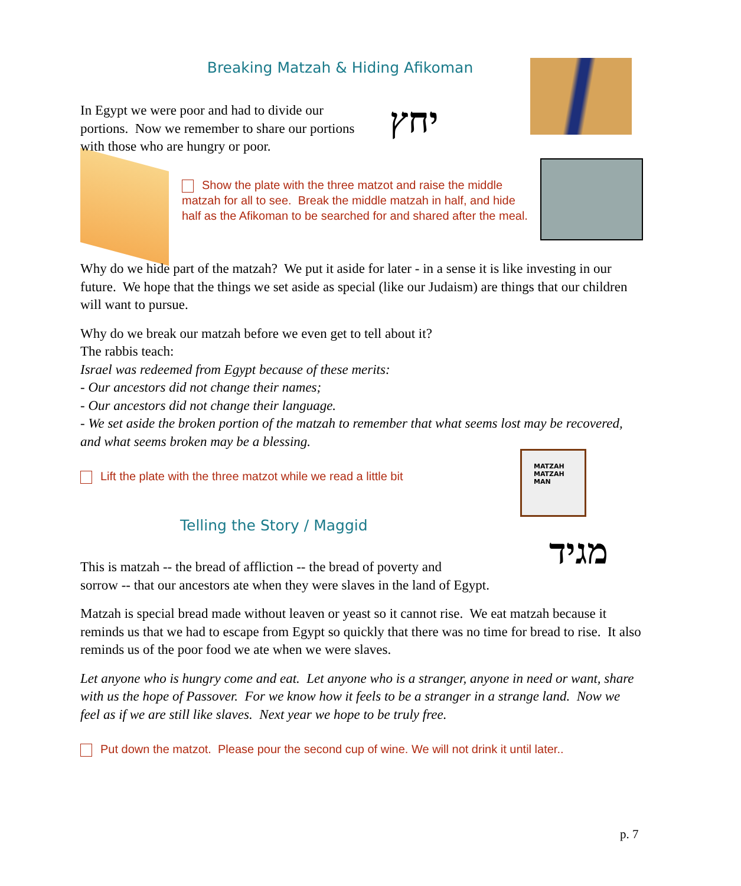MATZAH
MATZAH
MAN
Breaking Matzah & Hiding Afikoman
In Egypt we were poor and had to divide our portions. Now we remember to share our portions with those who are hungry or poor.
יחץ
Show the plate with the three matzot and raise the middle matzah for all to see. Break the middle matzah in half, and hide half as the Afikoman to be searched for and shared after the meal.
Why do we hide part of the matzah? We put it aside for later - in a sense it is like investing in our future. We hope that the things we set aside as special (like our Judaism) are things that our children will want to pursue.
Why do we break our matzah before we even get to tell about it?
The rabbis teach:
Israel was redeemed from Egypt because of these merits:
- Our ancestors did not change their names;
- Our ancestors did not change their language.
- We set aside the broken portion of the matzah to remember that what seems lost may be recovered, and what seems broken may be a blessing.
Lift the plate with the three matzot while we read a little bit
Telling the Story / Maggid
מגיד
This is matzah -- the bread of affliction -- the bread of poverty and
sorrow -- that our ancestors ate when they were slaves in the land of Egypt.
Matzah is special bread made without leaven or yeast so it cannot rise. We eat matzah because it reminds us that we had to escape from Egypt so quickly that there was no time for bread to rise. It also reminds us of the poor food we ate when we were slaves.
Let anyone who is hungry come and eat. Let anyone who is a stranger, anyone in need or want, share with us the hope of Passover. For we know how it feels to be a stranger in a strange land. Now we feel as if we are still like slaves. Next year we hope to be truly free.
Put down the matzot. Please pour the second cup of wine. We will not drink it until later..
p. 7